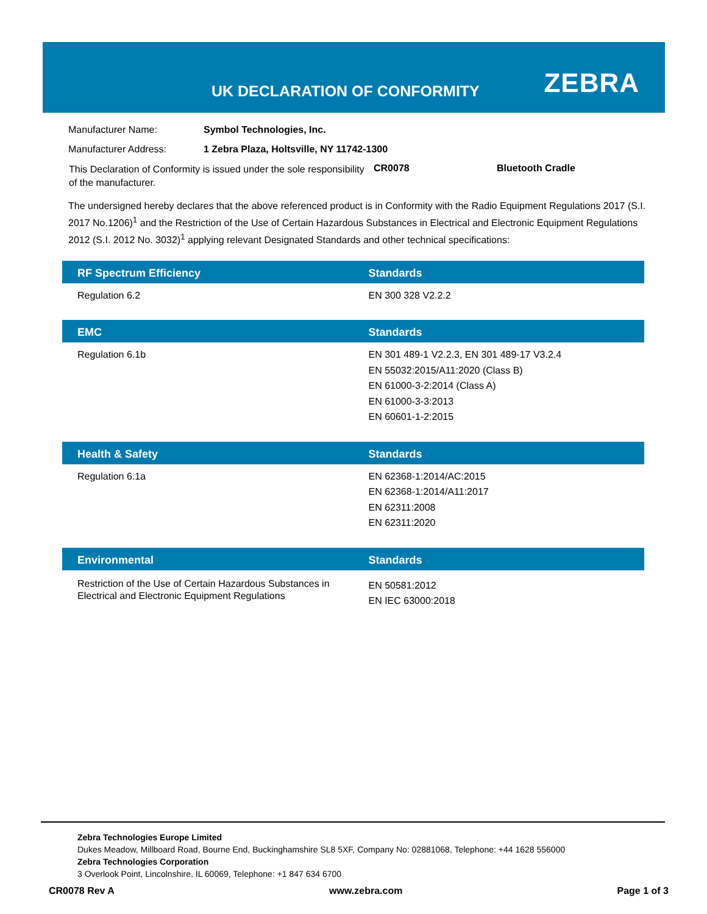UK DECLARATION OF CONFORMITY ZEBRA
| Manufacturer Name: | Symbol Technologies, Inc. |
| Manufacturer Address: | 1 Zebra Plaza, Holtsville, NY 11742-1300 |
| This Declaration of Conformity is issued under the sole responsibility of the manufacturer. | CR0078 | Bluetooth Cradle |
The undersigned hereby declares that the above referenced product is in Conformity with the Radio Equipment Regulations 2017 (S.I. 2017 No.1206)<sup>1</sup> and the Restriction of the Use of Certain Hazardous Substances in Electrical and Electronic Equipment Regulations 2012 (S.I. 2012 No. 3032)<sup>1</sup> applying relevant Designated Standards and other technical specifications:
| RF Spectrum Efficiency | Standards |
| --- | --- |
| Regulation 6.2 | EN 300 328 V2.2.2 |
| EMC | Standards |
| --- | --- |
| Regulation 6.1b | EN 301 489-1 V2.2.3, EN 301 489-17 V3.2.4 EN 55032:2015/A11:2020 (Class B) EN 61000-3-2:2014 (Class A) EN 61000-3-3:2013 EN 60601-1-2:2015 |
| Health & Safety | Standards |
| --- | --- |
| Regulation 6.1a | EN 62368-1:2014/AC:2015 EN 62368-1:2014/A11:2017 EN 62311:2008 EN 62311:2020 |
| Environmental | Standards |
| --- | --- |
| Restriction of the Use of Certain Hazardous Substances in Electrical and Electronic Equipment Regulations | EN 50581:2012 EN IEC 63000:2018 |
Zebra Technologies Europe Limited
Dukes Meadow, Millboard Road, Bourne End, Buckinghamshire SL8 5XF, Company No: 02881068, Telephone: +44 1628 556000
Zebra Technologies Corporation
3 Overlook Point, Lincolnshire, IL 60069, Telephone: +1 847 634 6700
CR0078 Rev A www.zebra.com Page 1 of 3